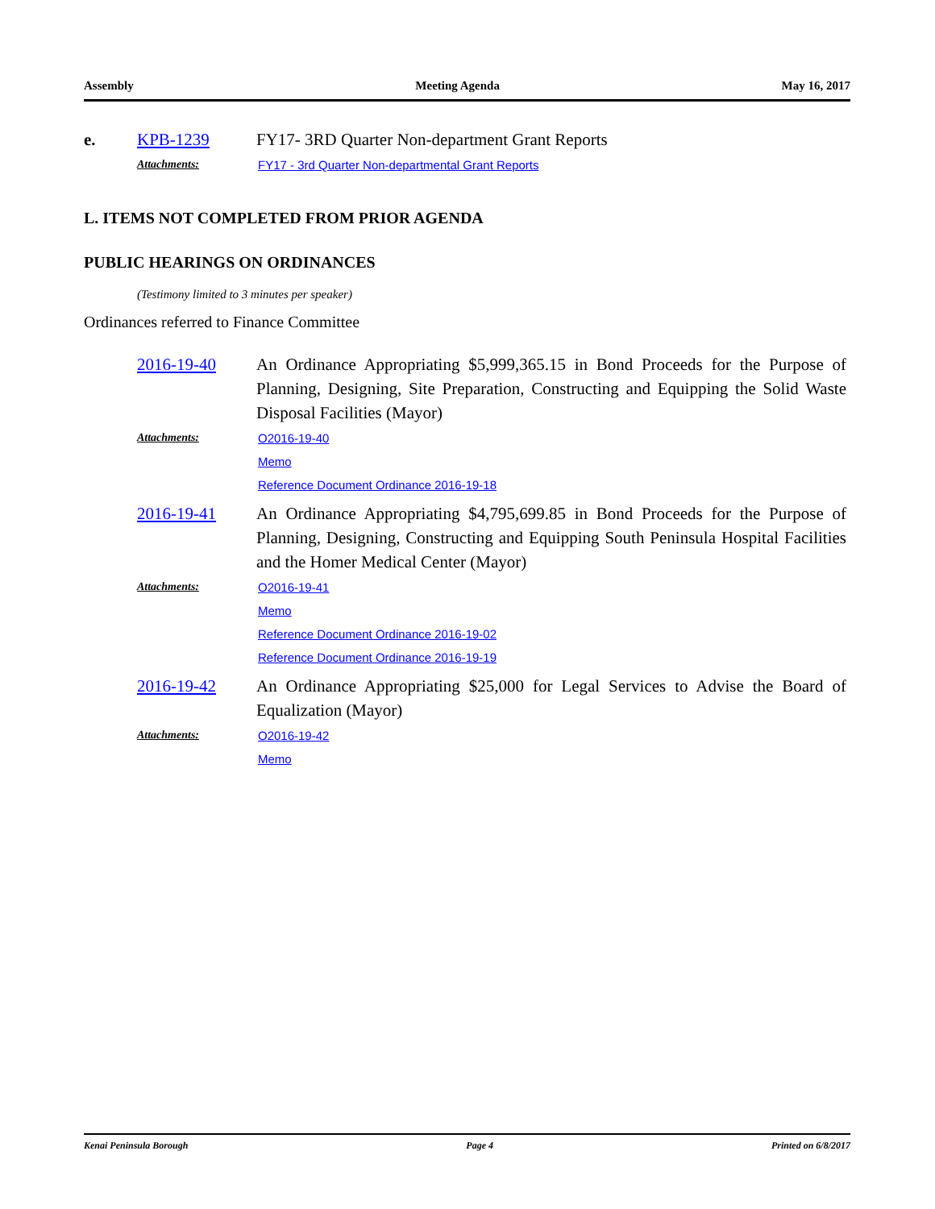Assembly Meeting Agenda May 16, 2017
e. KPB-1239 FY17- 3RD Quarter Non-department Grant Reports
Attachments: FY17 - 3rd Quarter Non-departmental Grant Reports
L. ITEMS NOT COMPLETED FROM PRIOR AGENDA
PUBLIC HEARINGS ON ORDINANCES
(Testimony limited to 3 minutes per speaker)
Ordinances referred to Finance Committee
2016-19-40 An Ordinance Appropriating $5,999,365.15 in Bond Proceeds for the Purpose of Planning, Designing, Site Preparation, Constructing and Equipping the Solid Waste Disposal Facilities (Mayor)
Attachments: O2016-19-40
Memo
Reference Document Ordinance 2016-19-18
2016-19-41 An Ordinance Appropriating $4,795,699.85 in Bond Proceeds for the Purpose of Planning, Designing, Constructing and Equipping South Peninsula Hospital Facilities and the Homer Medical Center (Mayor)
Attachments: O2016-19-41
Memo
Reference Document Ordinance 2016-19-02
Reference Document Ordinance 2016-19-19
2016-19-42 An Ordinance Appropriating $25,000 for Legal Services to Advise the Board of Equalization (Mayor)
Attachments: O2016-19-42
Memo
Kenai Peninsula Borough Page 4 Printed on 6/8/2017